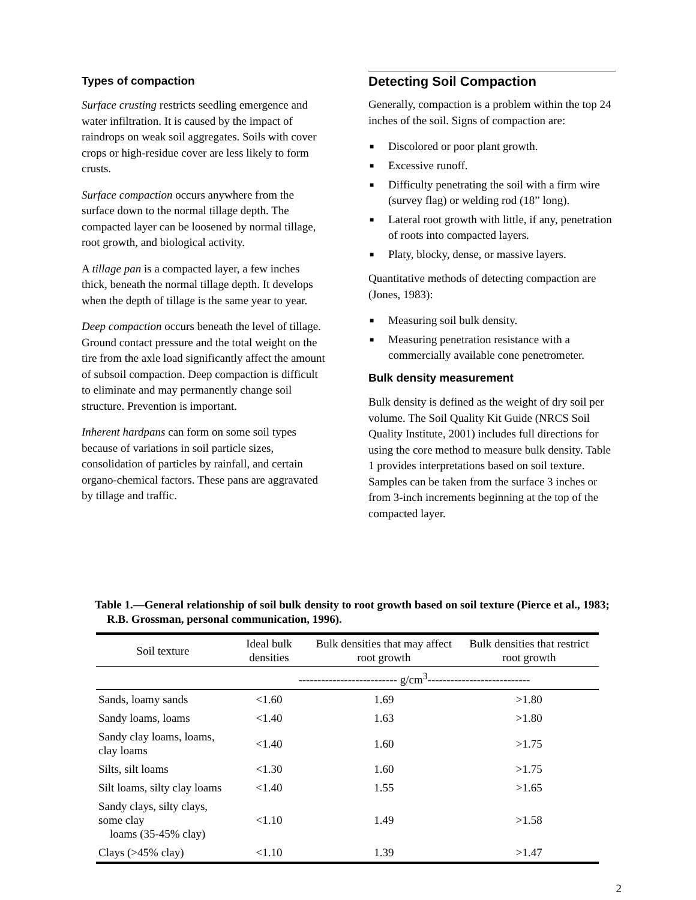Types of compaction
Surface crusting restricts seedling emergence and water infiltration. It is caused by the impact of raindrops on weak soil aggregates. Soils with cover crops or high-residue cover are less likely to form crusts.
Surface compaction occurs anywhere from the surface down to the normal tillage depth. The compacted layer can be loosened by normal tillage, root growth, and biological activity.
A tillage pan is a compacted layer, a few inches thick, beneath the normal tillage depth. It develops when the depth of tillage is the same year to year.
Deep compaction occurs beneath the level of tillage. Ground contact pressure and the total weight on the tire from the axle load significantly affect the amount of subsoil compaction. Deep compaction is difficult to eliminate and may permanently change soil structure. Prevention is important.
Inherent hardpans can form on some soil types because of variations in soil particle sizes, consolidation of particles by rainfall, and certain organo-chemical factors. These pans are aggravated by tillage and traffic.
Detecting Soil Compaction
Generally, compaction is a problem within the top 24 inches of the soil. Signs of compaction are:
■ Discolored or poor plant growth.
■ Excessive runoff.
■ Difficulty penetrating the soil with a firm wire (survey flag) or welding rod (18” long).
■ Lateral root growth with little, if any, penetration of roots into compacted layers.
■ Platy, blocky, dense, or massive layers.
Quantitative methods of detecting compaction are (Jones, 1983):
■ Measuring soil bulk density.
■ Measuring penetration resistance with a commercially available cone penetrometer.
Bulk density measurement
Bulk density is defined as the weight of dry soil per volume. The Soil Quality Kit Guide (NRCS Soil Quality Institute, 2001) includes full directions for using the core method to measure bulk density. Table 1 provides interpretations based on soil texture. Samples can be taken from the surface 3 inches or from 3-inch increments beginning at the top of the compacted layer.
Table 1.—General relationship of soil bulk density to root growth based on soil texture (Pierce et al., 1983; R.B. Grossman, personal communication, 1996).
| Soil texture | Ideal bulk densities | Bulk densities that may affect root growth | Bulk densities that restrict root growth |
| --- | --- | --- | --- |
| | -------------------------- g/cm<sup>3</sup>--------------------------- | | |
| Sands, loamy sands | <1.60 | 1.69 | >1.80 |
| Sandy loams, loams | <1.40 | 1.63 | >1.80 |
| Sandy clay loams, loams, clay loams | <1.40 | 1.60 | >1.75 |
| Silts, silt loams | <1.30 | 1.60 | >1.75 |
| Silt loams, silty clay loams | <1.40 | 1.55 | >1.65 |
| Sandy clays, silty clays, some clay loams (35-45% clay) | <1.10 | 1.49 | >1.58 |
| Clays (>45% clay) | <1.10 | 1.39 | >1.47 |
2